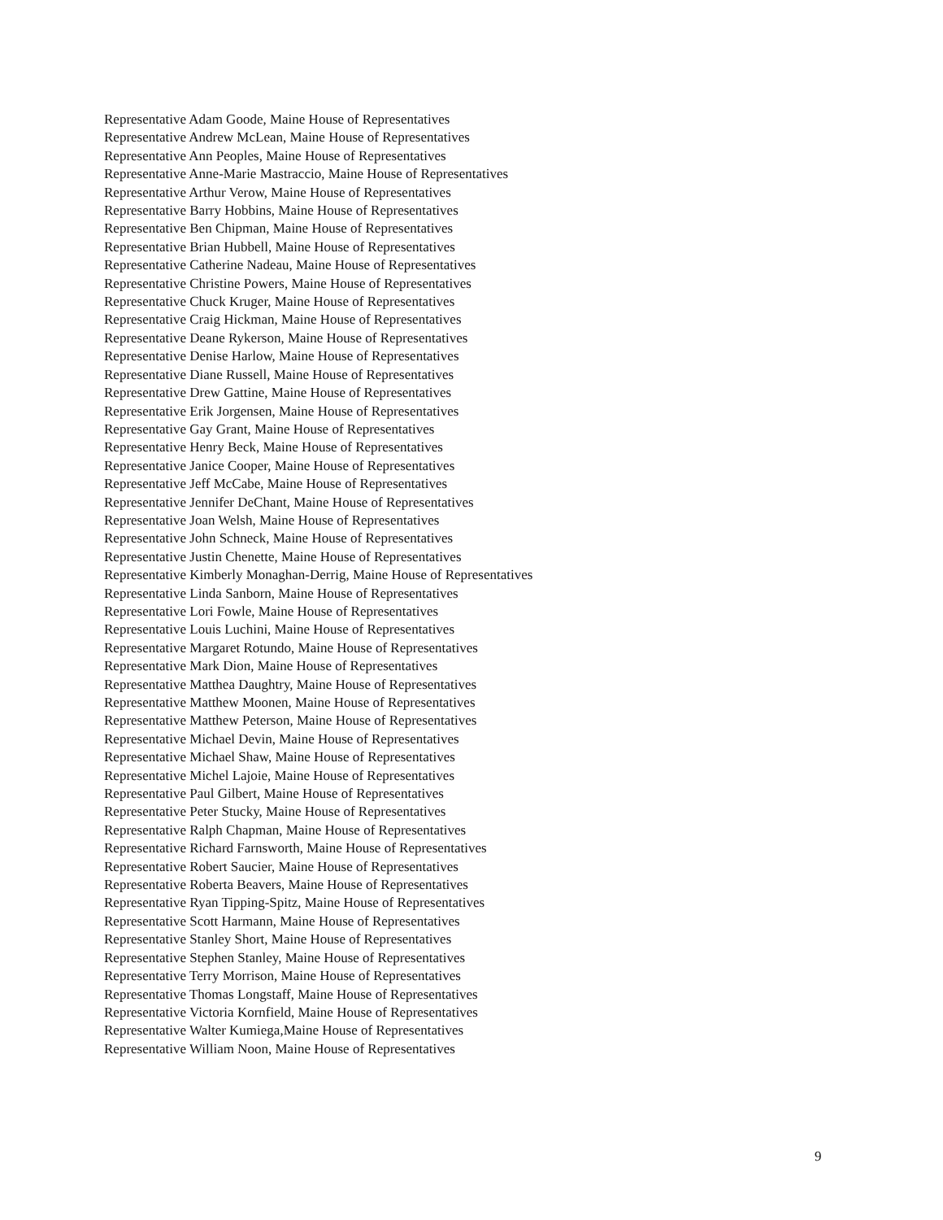Representative Adam Goode, Maine House of Representatives
Representative Andrew McLean, Maine House of Representatives
Representative Ann Peoples, Maine House of Representatives
Representative Anne-Marie Mastraccio, Maine House of Representatives
Representative Arthur Verow, Maine House of Representatives
Representative Barry Hobbins, Maine House of Representatives
Representative Ben Chipman, Maine House of Representatives
Representative Brian Hubbell, Maine House of Representatives
Representative Catherine Nadeau, Maine House of Representatives
Representative Christine Powers, Maine House of Representatives
Representative Chuck Kruger, Maine House of Representatives
Representative Craig Hickman, Maine House of Representatives
Representative Deane Rykerson, Maine House of Representatives
Representative Denise Harlow, Maine House of Representatives
Representative Diane Russell, Maine House of Representatives
Representative Drew Gattine, Maine House of Representatives
Representative Erik Jorgensen, Maine House of Representatives
Representative Gay Grant, Maine House of Representatives
Representative Henry Beck, Maine House of Representatives
Representative Janice Cooper, Maine House of Representatives
Representative Jeff McCabe, Maine House of Representatives
Representative Jennifer DeChant, Maine House of Representatives
Representative Joan Welsh, Maine House of Representatives
Representative John Schneck, Maine House of Representatives
Representative Justin Chenette, Maine House of Representatives
Representative Kimberly Monaghan-Derrig, Maine House of Representatives
Representative Linda Sanborn, Maine House of Representatives
Representative Lori Fowle, Maine House of Representatives
Representative Louis Luchini, Maine House of Representatives
Representative Margaret Rotundo, Maine House of Representatives
Representative Mark Dion, Maine House of Representatives
Representative Matthea Daughtry, Maine House of Representatives
Representative Matthew Moonen, Maine House of Representatives
Representative Matthew Peterson, Maine House of Representatives
Representative Michael Devin, Maine House of Representatives
Representative Michael Shaw, Maine House of Representatives
Representative Michel Lajoie, Maine House of Representatives
Representative Paul Gilbert, Maine House of Representatives
Representative Peter Stucky, Maine House of Representatives
Representative Ralph Chapman, Maine House of Representatives
Representative Richard Farnsworth, Maine House of Representatives
Representative Robert Saucier, Maine House of Representatives
Representative Roberta Beavers, Maine House of Representatives
Representative Ryan Tipping-Spitz, Maine House of Representatives
Representative Scott Harmann, Maine House of Representatives
Representative Stanley Short, Maine House of Representatives
Representative Stephen Stanley, Maine House of Representatives
Representative Terry Morrison, Maine House of Representatives
Representative Thomas Longstaff, Maine House of Representatives
Representative Victoria Kornfield, Maine House of Representatives
Representative Walter Kumiega,Maine House of Representatives
Representative William Noon, Maine House of Representatives
9